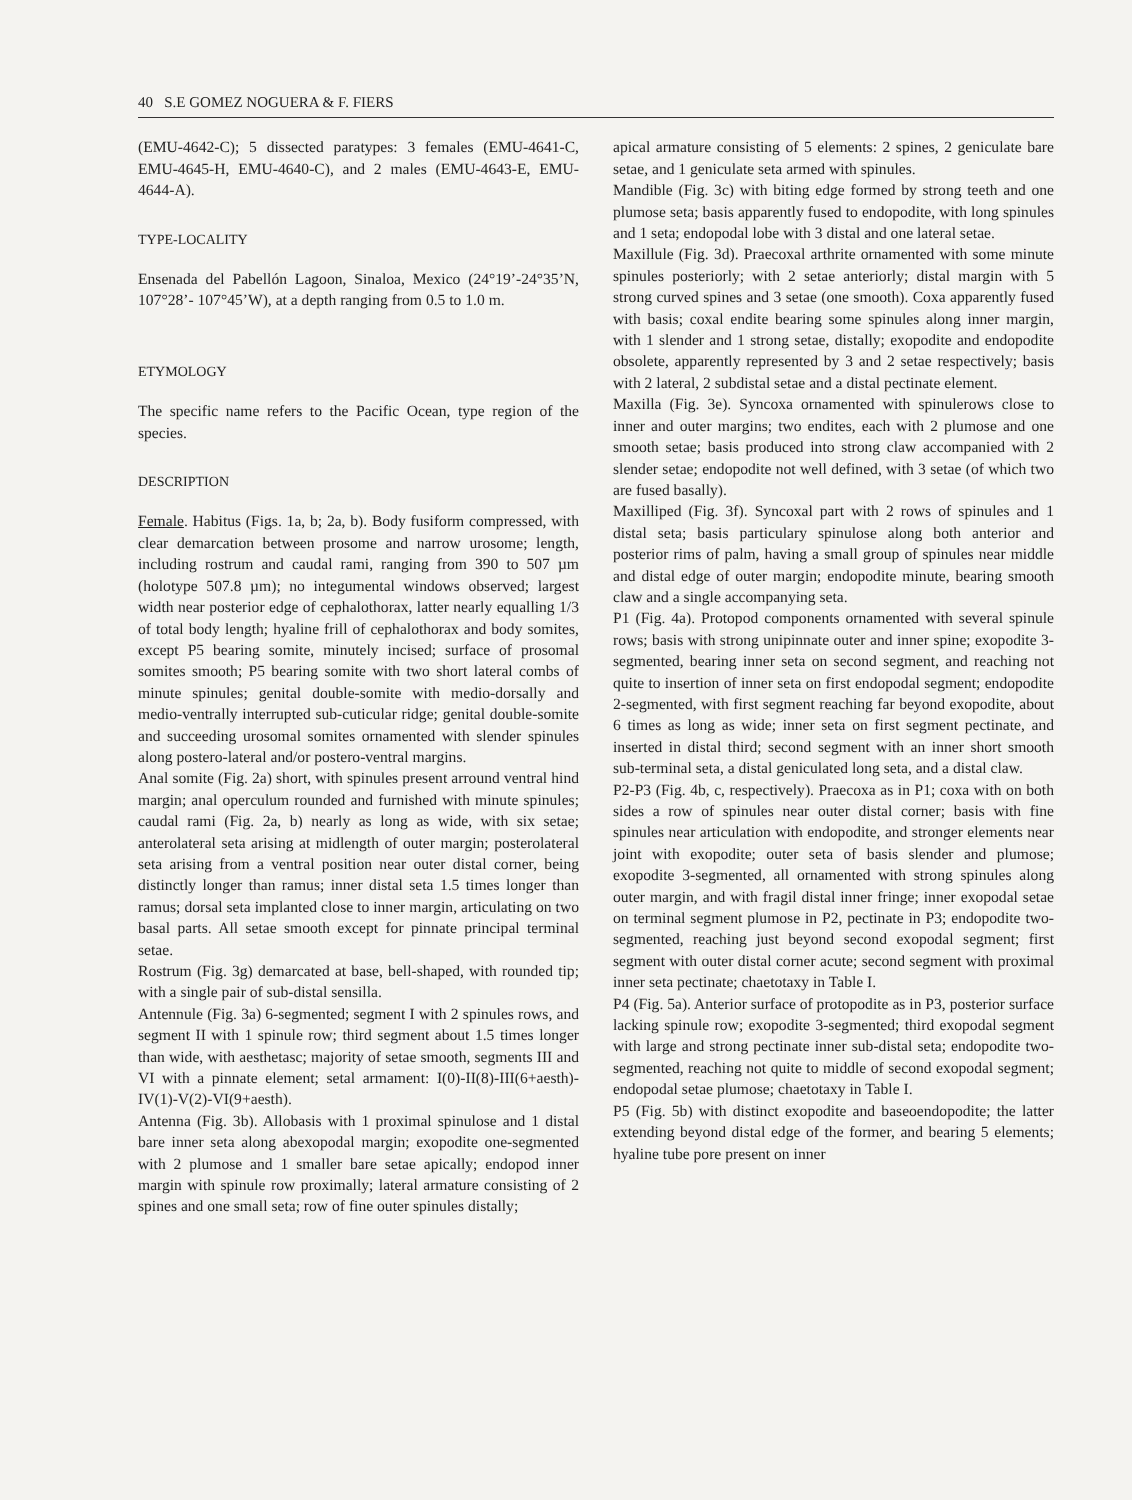40 S.E GOMEZ NOGUERA & F. FIERS
(EMU-4642-C); 5 dissected paratypes: 3 females (EMU-4641-C, EMU-4645-H, EMU-4640-C), and 2 males (EMU-4643-E, EMU-4644-A).
TYPE-LOCALITY
Ensenada del Pabellón Lagoon, Sinaloa, Mexico (24°19’-24°35’N, 107°28’- 107°45’W), at a depth ranging from 0.5 to 1.0 m.
ETYMOLOGY
The specific name refers to the Pacific Ocean, type region of the species.
DESCRIPTION
Female. Habitus (Figs. 1a, b; 2a, b). Body fusiform compressed, with clear demarcation between prosome and narrow urosome; length, including rostrum and caudal rami, ranging from 390 to 507 µm (holotype 507.8 µm); no integumental windows observed; largest width near posterior edge of cephalothorax, latter nearly equalling 1/3 of total body length; hyaline frill of cephalothorax and body somites, except P5 bearing somite, minutely incised; surface of prosomal somites smooth; P5 bearing somite with two short lateral combs of minute spinules; genital double-somite with medio-dorsally and medio-ventrally interrupted sub-cuticular ridge; genital double-somite and succeeding urosomal somites ornamented with slender spinules along postero-lateral and/or postero-ventral margins.
Anal somite (Fig. 2a) short, with spinules present arround ventral hind margin; anal operculum rounded and furnished with minute spinules; caudal rami (Fig. 2a, b) nearly as long as wide, with six setae; anterolateral seta arising at midlength of outer margin; posterolateral seta arising from a ventral position near outer distal corner, being distinctly longer than ramus; inner distal seta 1.5 times longer than ramus; dorsal seta implanted close to inner margin, articulating on two basal parts. All setae smooth except for pinnate principal terminal setae.
Rostrum (Fig. 3g) demarcated at base, bell-shaped, with rounded tip; with a single pair of sub-distal sensilla.
Antennule (Fig. 3a) 6-segmented; segment I with 2 spinules rows, and segment II with 1 spinule row; third segment about 1.5 times longer than wide, with aesthetasc; majority of setae smooth, segments III and VI with a pinnate element; setal armament: I(0)-II(8)-III(6+aesth)-IV(1)-V(2)-VI(9+aesth).
Antenna (Fig. 3b). Allobasis with 1 proximal spinulose and 1 distal bare inner seta along abexopodal margin; exopodite one-segmented with 2 plumose and 1 smaller bare setae apically; endopod inner margin with spinule row proximally; lateral armature consisting of 2 spines and one small seta; row of fine outer spinules distally;
apical armature consisting of 5 elements: 2 spines, 2 geniculate bare setae, and 1 geniculate seta armed with spinules.
Mandible (Fig. 3c) with biting edge formed by strong teeth and one plumose seta; basis apparently fused to endopodite, with long spinules and 1 seta; endopodal lobe with 3 distal and one lateral setae.
Maxillule (Fig. 3d). Praecoxal arthrite ornamented with some minute spinules posteriorly; with 2 setae anteriorly; distal margin with 5 strong curved spines and 3 setae (one smooth). Coxa apparently fused with basis; coxal endite bearing some spinules along inner margin, with 1 slender and 1 strong setae, distally; exopodite and endopodite obsolete, apparently represented by 3 and 2 setae respectively; basis with 2 lateral, 2 subdistal setae and a distal pectinate element.
Maxilla (Fig. 3e). Syncoxa ornamented with spinulerows close to inner and outer margins; two endites, each with 2 plumose and one smooth setae; basis produced into strong claw accompanied with 2 slender setae; endopodite not well defined, with 3 setae (of which two are fused basally).
Maxilliped (Fig. 3f). Syncoxal part with 2 rows of spinules and 1 distal seta; basis particulary spinulose along both anterior and posterior rims of palm, having a small group of spinules near middle and distal edge of outer margin; endopodite minute, bearing smooth claw and a single accompanying seta.
P1 (Fig. 4a). Protopod components ornamented with several spinule rows; basis with strong unipinnate outer and inner spine; exopodite 3-segmented, bearing inner seta on second segment, and reaching not quite to insertion of inner seta on first endopodal segment; endopodite 2-segmented, with first segment reaching far beyond exopodite, about 6 times as long as wide; inner seta on first segment pectinate, and inserted in distal third; second segment with an inner short smooth sub-terminal seta, a distal geniculated long seta, and a distal claw.
P2-P3 (Fig. 4b, c, respectively). Praecoxa as in P1; coxa with on both sides a row of spinules near outer distal corner; basis with fine spinules near articulation with endopodite, and stronger elements near joint with exopodite; outer seta of basis slender and plumose; exopodite 3-segmented, all ornamented with strong spinules along outer margin, and with fragil distal inner fringe; inner exopodal setae on terminal segment plumose in P2, pectinate in P3; endopodite two-segmented, reaching just beyond second exopodal segment; first segment with outer distal corner acute; second segment with proximal inner seta pectinate; chaetotaxy in Table I.
P4 (Fig. 5a). Anterior surface of protopodite as in P3, posterior surface lacking spinule row; exopodite 3-segmented; third exopodal segment with large and strong pectinate inner sub-distal seta; endopodite two-segmented, reaching not quite to middle of second exopodal segment; endopodal setae plumose; chaetotaxy in Table I.
P5 (Fig. 5b) with distinct exopodite and baseoendopodite; the latter extending beyond distal edge of the former, and bearing 5 elements; hyaline tube pore present on inner